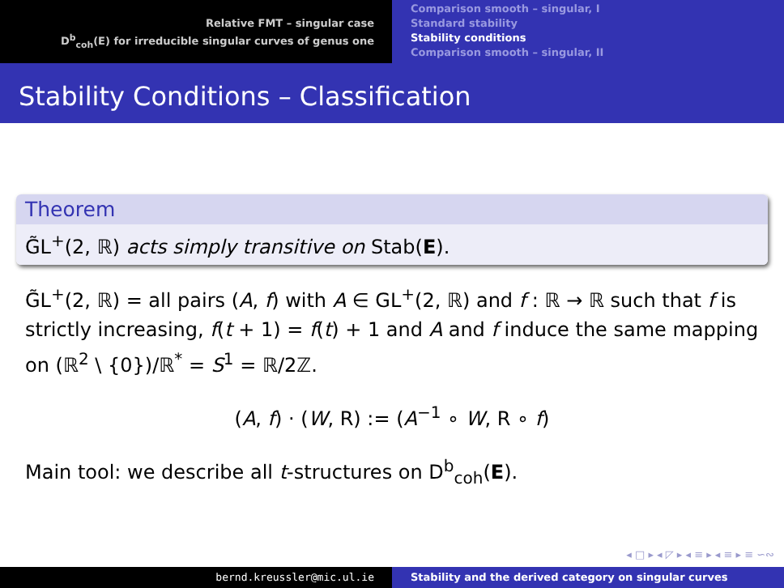Relative FMT – singular case
D<sup>b</sup><sub>coh</sub>(E) for irreducible singular curves of genus one
Comparison smooth – singular, I
Standard stability
Stability conditions
Comparison smooth – singular, II
Stability Conditions – Classification
Theorem
G̃L<sup>+</sup>(2, ℝ) acts simply transitive on Stab(E).
G̃L<sup>+</sup>(2, ℝ) = all pairs (A, f) with A ∈ GL<sup>+</sup>(2, ℝ) and f : ℝ → ℝ such that f is strictly increasing, f(t + 1) = f(t) + 1 and A and f induce the same mapping on (ℝ<sup>2</sup> \ {0})/ℝ<sup>*</sup> = S<sup>1</sup> = ℝ/2ℤ.
(A, f) · (W, R) := (A<sup>−1</sup> ∘ W, R ∘ f)
Main tool: we describe all t-structures on D<sup>b</sup><sub>coh</sub>(E).
◂ □ ▸ ◂ ◸ ▸ ◂ ≡ ▸ ◂ ≡ ▸ ≡ ∽∾
bernd.kreussler@mic.ul.ie Stability and the derived category on singular curves